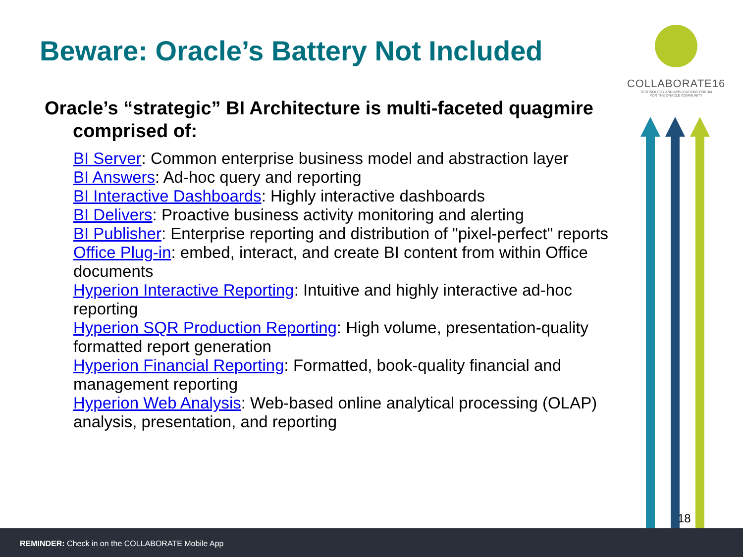Beware: Oracle’s Battery Not Included
COLLABORATE16
TECHNOLOGY AND APPLICATIONS FORUM
FOR THE ORACLE COMMUNITY
Oracle’s “strategic” BI Architecture is multi-faceted quagmire comprised of:
BI Server: Common enterprise business model and abstraction layer
BI Answers: Ad-hoc query and reporting
BI Interactive Dashboards: Highly interactive dashboards
BI Delivers: Proactive business activity monitoring and alerting
BI Publisher: Enterprise reporting and distribution of "pixel-perfect" reports
Office Plug-in: embed, interact, and create BI content from within Office documents
Hyperion Interactive Reporting: Intuitive and highly interactive ad-hoc reporting
Hyperion SQR Production Reporting: High volume, presentation-quality formatted report generation
Hyperion Financial Reporting: Formatted, book-quality financial and management reporting
Hyperion Web Analysis: Web-based online analytical processing (OLAP) analysis, presentation, and reporting
18
REMINDER: Check in on the COLLABORATE Mobile App